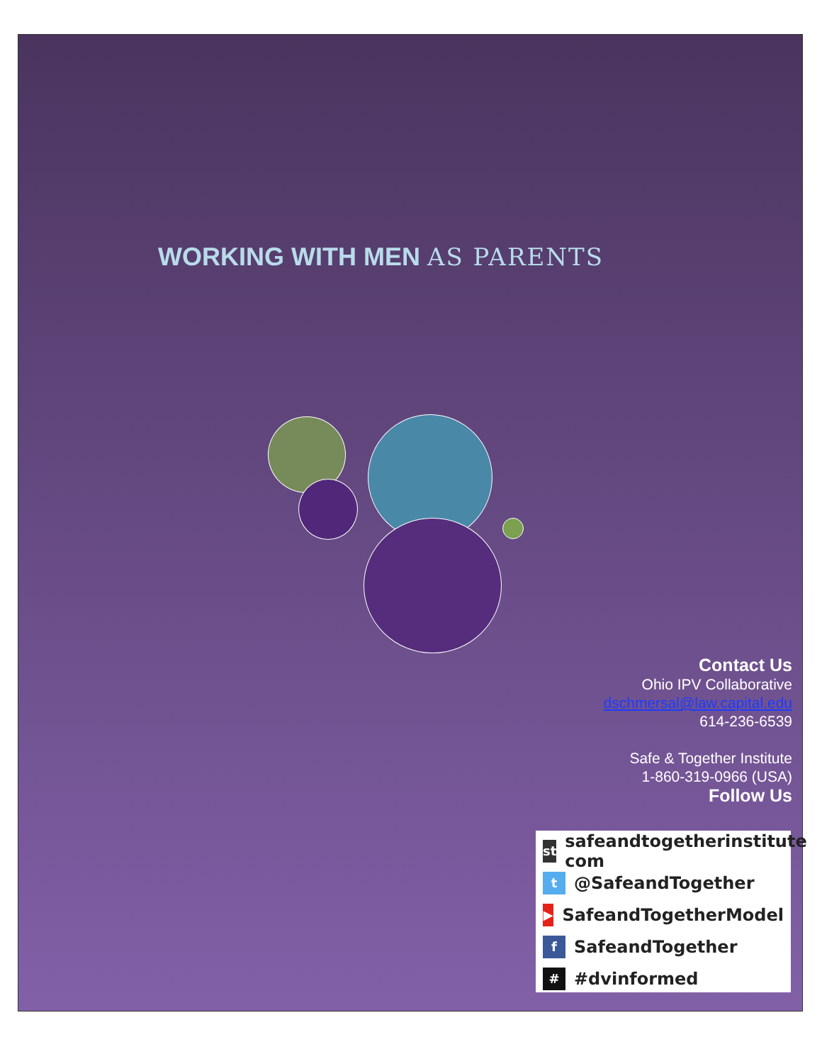WORKING WITH MEN AS PARENTS
Contact Us
Ohio IPV Collaborative
dschmersal@law.capital.edu
614-236-6539
Safe & Together Institute
1-860-319-0966 (USA)
Follow Us
st safeandtogetherinstitute com
t @SafeandTogether
▶ SafeandTogetherModel
f SafeandTogether
# #dvinformed